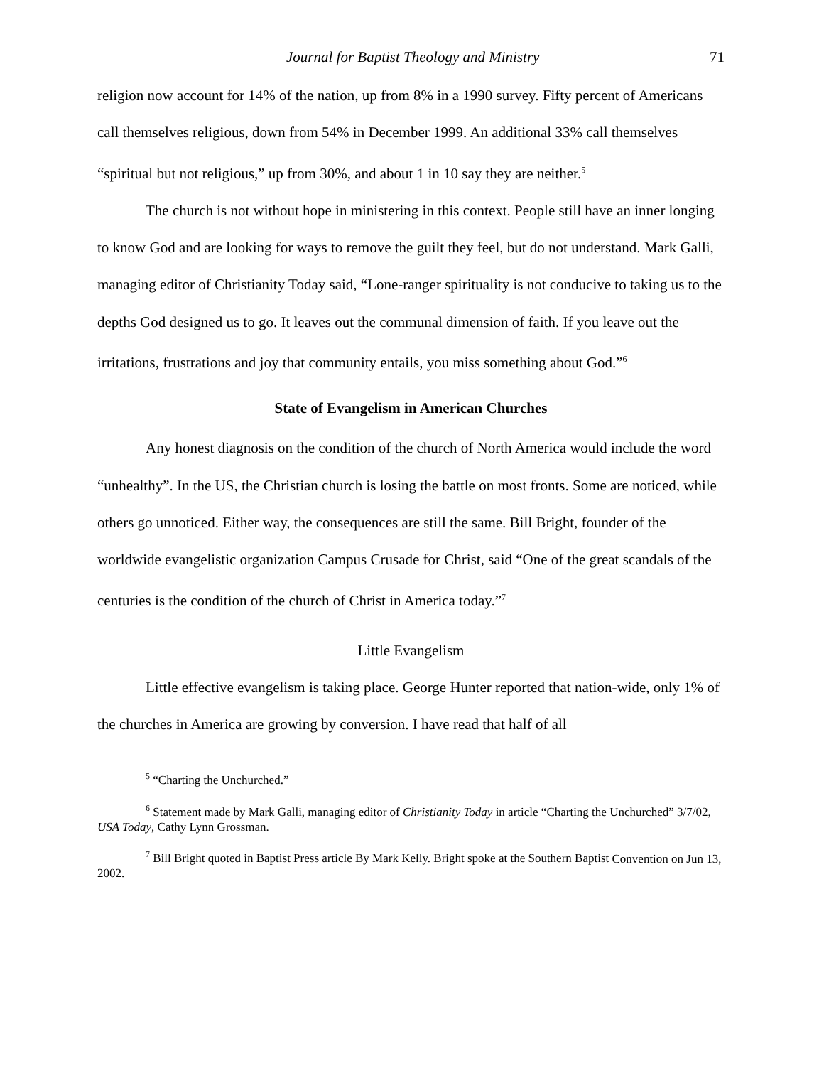Journal for Baptist Theology and Ministry 71
religion now account for 14% of the nation, up from 8% in a 1990 survey. Fifty percent of Americans call themselves religious, down from 54% in December 1999. An additional 33% call themselves “spiritual but not religious,” up from 30%, and about 1 in 10 say they are neither.<sup>5</sup>
The church is not without hope in ministering in this context. People still have an inner longing to know God and are looking for ways to remove the guilt they feel, but do not understand. Mark Galli, managing editor of Christianity Today said, “Lone-ranger spirituality is not conducive to taking us to the depths God designed us to go. It leaves out the communal dimension of faith. If you leave out the irritations, frustrations and joy that community entails, you miss something about God.”<sup>6</sup>
State of Evangelism in American Churches
Any honest diagnosis on the condition of the church of North America would include the word “unhealthy”. In the US, the Christian church is losing the battle on most fronts. Some are noticed, while others go unnoticed. Either way, the consequences are still the same. Bill Bright, founder of the worldwide evangelistic organization Campus Crusade for Christ, said “One of the great scandals of the centuries is the condition of the church of Christ in America today.”<sup>7</sup>
Little Evangelism
Little effective evangelism is taking place. George Hunter reported that nation-wide, only 1% of the churches in America are growing by conversion. I have read that half of all
<sup>5</sup> “Charting the Unchurched.”
<sup>6</sup> Statement made by Mark Galli, managing editor of Christianity Today in article “Charting the Unchurched” 3/7/02, USA Today, Cathy Lynn Grossman.
<sup>7</sup> Bill Bright quoted in Baptist Press article By Mark Kelly. Bright spoke at the Southern Baptist Convention on Jun 13, 2002.